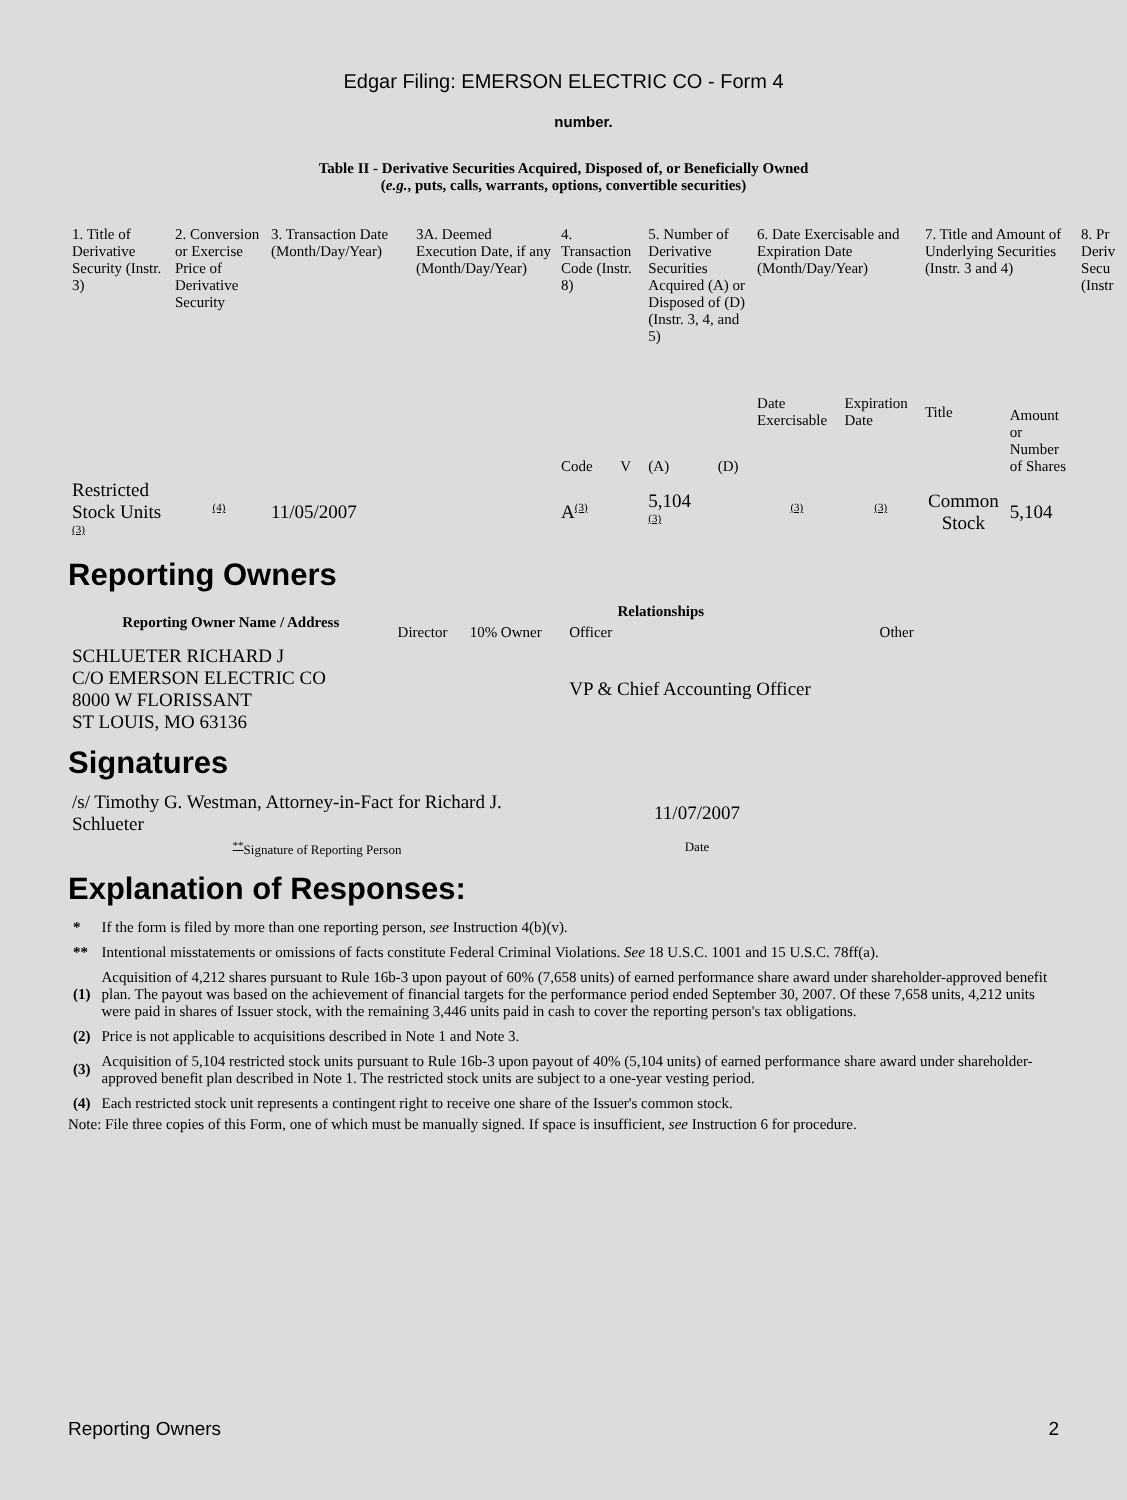Edgar Filing: EMERSON ELECTRIC CO - Form 4
number.
Table II - Derivative Securities Acquired, Disposed of, or Beneficially Owned
(e.g., puts, calls, warrants, options, convertible securities)
| 1. Title of Derivative Security (Instr. 3) | 2. Conversion or Exercise Price of Derivative Security | 3. Transaction Date (Month/Day/Year) | 3A. Deemed Execution Date, if any (Month/Day/Year) | 4. Transaction Code (Instr. 8) | | 5. Number of Derivative Securities Acquired (A) or Disposed of (D) (Instr. 3, 4, and 5) | | 6. Date Exercisable and Expiration Date (Month/Day/Year) | | 7. Title and Amount of Underlying Securities (Instr. 3 and 4) | | 8. Pr Deriv Secu (Instr |
| | | | | Code | V | (A) | (D) | Date Exercisable | Expiration Date | Title | Amount or Number of Shares | |
| Restricted Stock Units <sup>(3)</sup> | <sup>(4)</sup> | 11/05/2007 | | A<sup>(3)</sup> | | 5,104 <sup>(3)</sup> | | <sup>(3)</sup> | <sup>(3)</sup> | Common Stock | 5,104 | |
Reporting Owners
| Reporting Owner Name / Address | Relationships | | | |
| --- | --- | --- | --- | --- |
| | Director | 10% Owner | Officer | Other |
| SCHLUETER RICHARD J C/O EMERSON ELECTRIC CO 8000 W FLORISSANT ST LOUIS, MO 63136 | | | VP & Chief Accounting Officer | |
Signatures
| /s/ Timothy G. Westman, Attorney-in-Fact for Richard J. Schlueter | 11/07/2007 |
| <sup>**</sup> Signature of Reporting Person | Date |
Explanation of Responses:
| * | If the form is filed by more than one reporting person, see Instruction 4(b)(v). |
| ** | Intentional misstatements or omissions of facts constitute Federal Criminal Violations. See 18 U.S.C. 1001 and 15 U.S.C. 78ff(a). |
| (1) | Acquisition of 4,212 shares pursuant to Rule 16b-3 upon payout of 60% (7,658 units) of earned performance share award under shareholder-approved benefit plan. The payout was based on the achievement of financial targets for the performance period ended September 30, 2007. Of these 7,658 units, 4,212 units were paid in shares of Issuer stock, with the remaining 3,446 units paid in cash to cover the reporting person's tax obligations. |
| (2) | Price is not applicable to acquisitions described in Note 1 and Note 3. |
| (3) | Acquisition of 5,104 restricted stock units pursuant to Rule 16b-3 upon payout of 40% (5,104 units) of earned performance share award under shareholder-approved benefit plan described in Note 1. The restricted stock units are subject to a one-year vesting period. |
| (4) | Each restricted stock unit represents a contingent right to receive one share of the Issuer's common stock. |
Note: File three copies of this Form, one of which must be manually signed. If space is insufficient, see Instruction 6 for procedure.
Reporting Owners 2